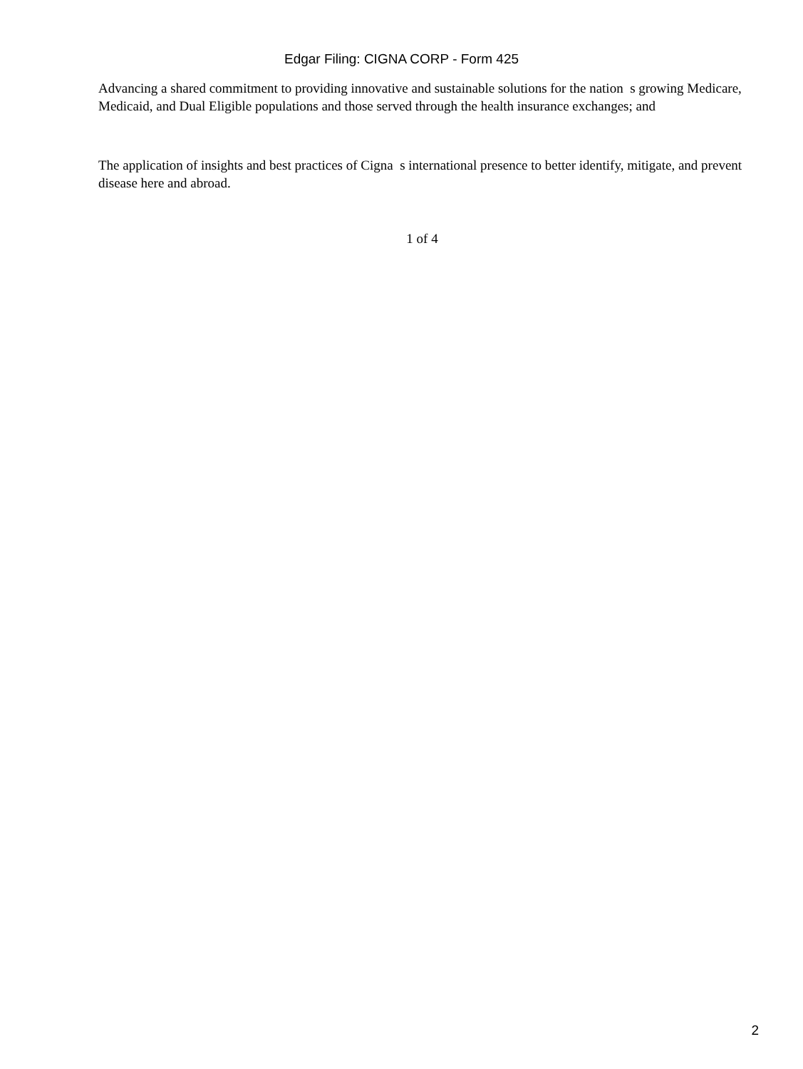Edgar Filing: CIGNA CORP - Form 425
Advancing a shared commitment to providing innovative and sustainable solutions for the nation s growing Medicare, Medicaid, and Dual Eligible populations and those served through the health insurance exchanges; and
The application of insights and best practices of Cigna s international presence to better identify, mitigate, and prevent disease here and abroad.
1 of 4
2